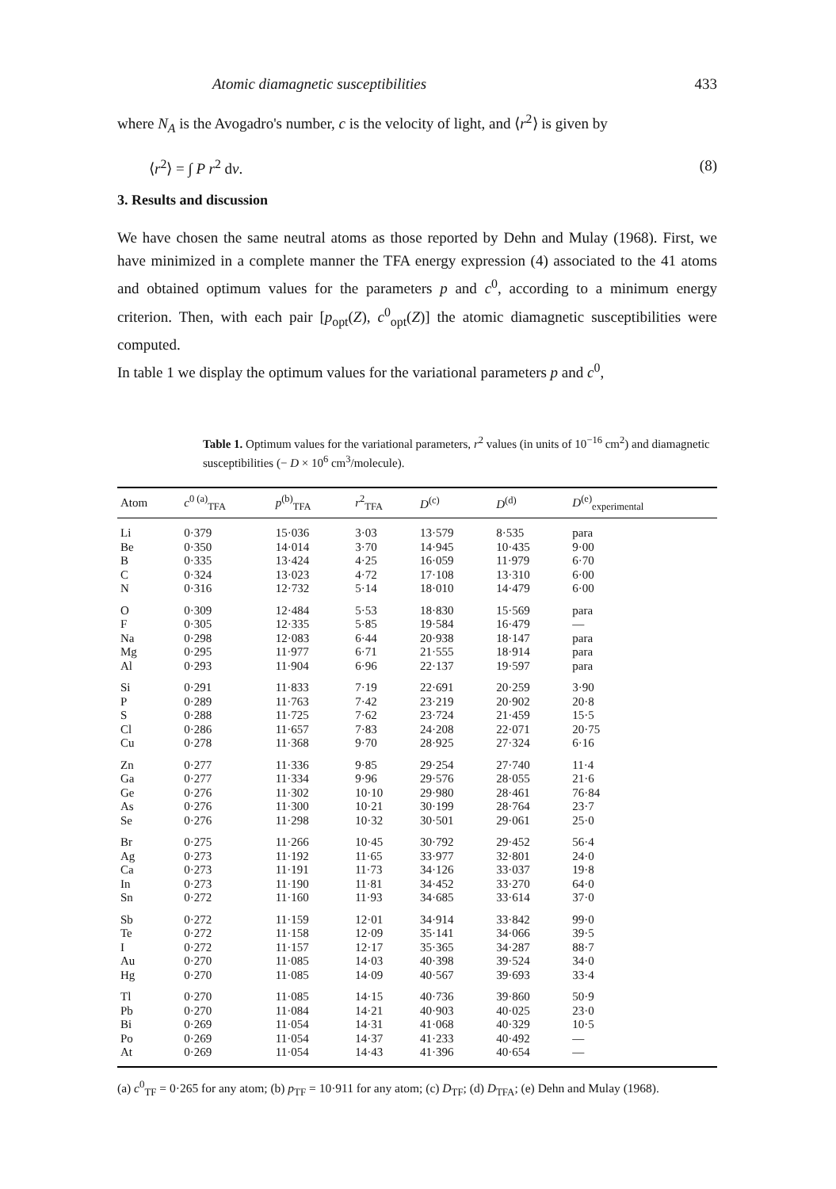Atomic diamagnetic susceptibilities 433
where N<sub>A</sub> is the Avogadro's number, c is the velocity of light, and ⟨r<sup>2</sup>⟩ is given by
⟨r<sup>2</sup>⟩ = ∫ P r<sup>2</sup> dv. (8)
3. Results and discussion
We have chosen the same neutral atoms as those reported by Dehn and Mulay (1968). First, we have minimized in a complete manner the TFA energy expression (4) associated to the 41 atoms and obtained optimum values for the parameters p and c<sup>0</sup>, according to a minimum energy criterion. Then, with each pair [p<sub>opt</sub>(Z), c<sup>0</sup><sub>opt</sub>(Z)] the atomic diamagnetic susceptibilities were computed.
In table 1 we display the optimum values for the variational parameters p and c<sup>0</sup>,
Table 1. Optimum values for the variational parameters, r<sup>2</sup> values (in units of 10<sup>−16</sup> cm<sup>2</sup>) and diamagnetic susceptibilities (− D × 10<sup>6</sup> cm<sup>3</sup>/molecule).
| Atom | c<sup>0 (a)</sup><sub>TFA</sub> | p<sup>(b)</sup><sub>TFA</sub> | r<sup>2</sup><sub>TFA</sub> | D<sup>(c)</sup> | D<sup>(d)</sup> | D<sup>(e)</sup><sub>experimental</sub> |
| --- | --- | --- | --- | --- | --- | --- |
| Li | 0·379 | 15·036 | 3·03 | 13·579 | 8·535 | para |
| Be | 0·350 | 14·014 | 3·70 | 14·945 | 10·435 | 9·00 |
| B | 0·335 | 13·424 | 4·25 | 16·059 | 11·979 | 6·70 |
| C | 0·324 | 13·023 | 4·72 | 17·108 | 13·310 | 6·00 |
| N | 0·316 | 12·732 | 5·14 | 18·010 | 14·479 | 6·00 |
| O | 0·309 | 12·484 | 5·53 | 18·830 | 15·569 | para |
| F | 0·305 | 12·335 | 5·85 | 19·584 | 16·479 | — |
| Na | 0·298 | 12·083 | 6·44 | 20·938 | 18·147 | para |
| Mg | 0·295 | 11·977 | 6·71 | 21·555 | 18·914 | para |
| Al | 0·293 | 11·904 | 6·96 | 22·137 | 19·597 | para |
| Si | 0·291 | 11·833 | 7·19 | 22·691 | 20·259 | 3·90 |
| P | 0·289 | 11·763 | 7·42 | 23·219 | 20·902 | 20·8 |
| S | 0·288 | 11·725 | 7·62 | 23·724 | 21·459 | 15·5 |
| Cl | 0·286 | 11·657 | 7·83 | 24·208 | 22·071 | 20·75 |
| Cu | 0·278 | 11·368 | 9·70 | 28·925 | 27·324 | 6·16 |
| Zn | 0·277 | 11·336 | 9·85 | 29·254 | 27·740 | 11·4 |
| Ga | 0·277 | 11·334 | 9·96 | 29·576 | 28·055 | 21·6 |
| Ge | 0·276 | 11·302 | 10·10 | 29·980 | 28·461 | 76·84 |
| As | 0·276 | 11·300 | 10·21 | 30·199 | 28·764 | 23·7 |
| Se | 0·276 | 11·298 | 10·32 | 30·501 | 29·061 | 25·0 |
| Br | 0·275 | 11·266 | 10·45 | 30·792 | 29·452 | 56·4 |
| Ag | 0·273 | 11·192 | 11·65 | 33·977 | 32·801 | 24·0 |
| Ca | 0·273 | 11·191 | 11·73 | 34·126 | 33·037 | 19·8 |
| In | 0·273 | 11·190 | 11·81 | 34·452 | 33·270 | 64·0 |
| Sn | 0·272 | 11·160 | 11·93 | 34·685 | 33·614 | 37·0 |
| Sb | 0·272 | 11·159 | 12·01 | 34·914 | 33·842 | 99·0 |
| Te | 0·272 | 11·158 | 12·09 | 35·141 | 34·066 | 39·5 |
| I | 0·272 | 11·157 | 12·17 | 35·365 | 34·287 | 88·7 |
| Au | 0·270 | 11·085 | 14·03 | 40·398 | 39·524 | 34·0 |
| Hg | 0·270 | 11·085 | 14·09 | 40·567 | 39·693 | 33·4 |
| Tl | 0·270 | 11·085 | 14·15 | 40·736 | 39·860 | 50·9 |
| Pb | 0·270 | 11·084 | 14·21 | 40·903 | 40·025 | 23·0 |
| Bi | 0·269 | 11·054 | 14·31 | 41·068 | 40·329 | 10·5 |
| Po | 0·269 | 11·054 | 14·37 | 41·233 | 40·492 | — |
| At | 0·269 | 11·054 | 14·43 | 41·396 | 40·654 | — |
(a) c<sup>0</sup><sub>TF</sub> = 0·265 for any atom; (b) p<sub>TF</sub> = 10·911 for any atom; (c) D<sub>TF</sub>; (d) D<sub>TFA</sub>; (e) Dehn and Mulay (1968).